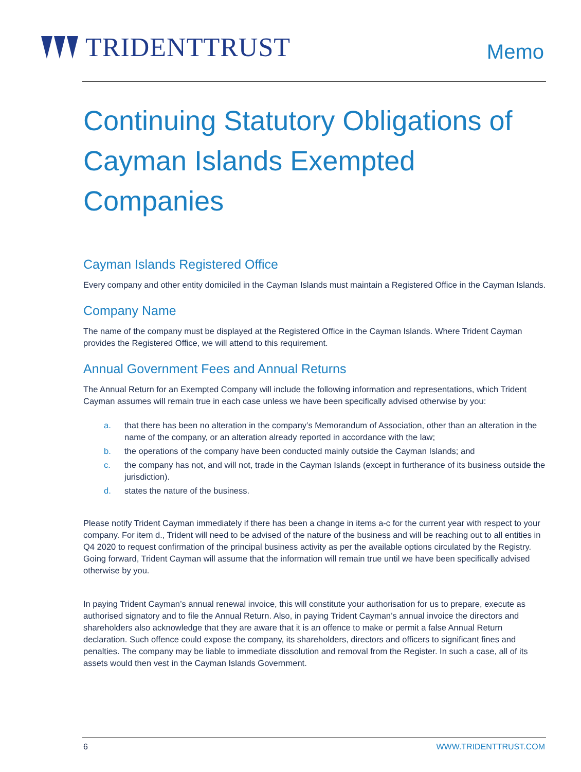TRIDENTTRUST Memo
Continuing Statutory Obligations of Cayman Islands Exempted Companies
Cayman Islands Registered Office
Every company and other entity domiciled in the Cayman Islands must maintain a Registered Office in the Cayman Islands.
Company Name
The name of the company must be displayed at the Registered Office in the Cayman Islands. Where Trident Cayman provides the Registered Office, we will attend to this requirement.
Annual Government Fees and Annual Returns
The Annual Return for an Exempted Company will include the following information and representations, which Trident Cayman assumes will remain true in each case unless we have been specifically advised otherwise by you:
a. that there has been no alteration in the company’s Memorandum of Association, other than an alteration in the name of the company, or an alteration already reported in accordance with the law;
b. the operations of the company have been conducted mainly outside the Cayman Islands; and
c. the company has not, and will not, trade in the Cayman Islands (except in furtherance of its business outside the jurisdiction).
d. states the nature of the business.
Please notify Trident Cayman immediately if there has been a change in items a-c for the current year with respect to your company. For item d., Trident will need to be advised of the nature of the business and will be reaching out to all entities in Q4 2020 to request confirmation of the principal business activity as per the available options circulated by the Registry. Going forward, Trident Cayman will assume that the information will remain true until we have been specifically advised otherwise by you.
In paying Trident Cayman’s annual renewal invoice, this will constitute your authorisation for us to prepare, execute as authorised signatory and to file the Annual Return. Also, in paying Trident Cayman’s annual invoice the directors and shareholders also acknowledge that they are aware that it is an offence to make or permit a false Annual Return declaration. Such offence could expose the company, its shareholders, directors and officers to significant fines and penalties. The company may be liable to immediate dissolution and removal from the Register. In such a case, all of its assets would then vest in the Cayman Islands Government.
6 WWW.TRIDENTTRUST.COM